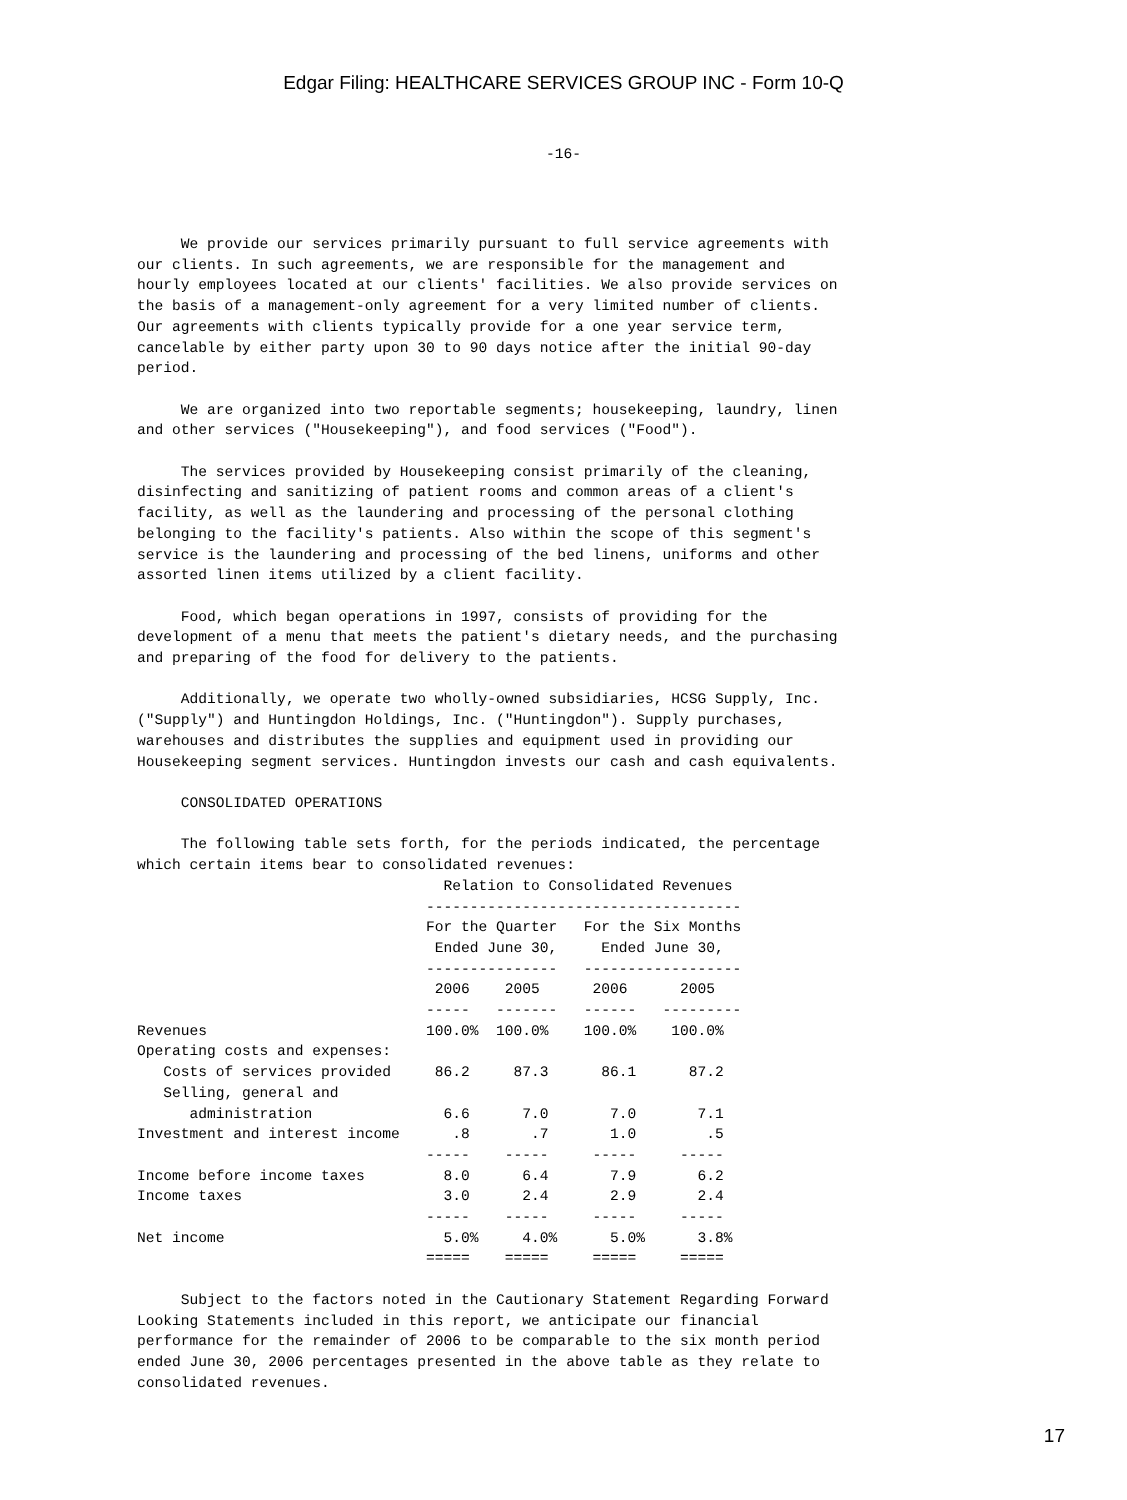Edgar Filing: HEALTHCARE SERVICES GROUP INC - Form 10-Q
-16-
     We provide our services primarily pursuant to full service agreements with
our clients. In such agreements, we are responsible for the management and
hourly employees located at our clients' facilities. We also provide services on
the basis of a management-only agreement for a very limited number of clients.
Our agreements with clients typically provide for a one year service term,
cancelable by either party upon 30 to 90 days notice after the initial 90-day
period.

     We are organized into two reportable segments; housekeeping, laundry, linen
and other services ("Housekeeping"), and food services ("Food").

     The services provided by Housekeeping consist primarily of the cleaning,
disinfecting and sanitizing of patient rooms and common areas of a client's
facility, as well as the laundering and processing of the personal clothing
belonging to the facility's patients. Also within the scope of this segment's
service is the laundering and processing of the bed linens, uniforms and other
assorted linen items utilized by a client facility.

     Food, which began operations in 1997, consists of providing for the
development of a menu that meets the patient's dietary needs, and the purchasing
and preparing of the food for delivery to the patients.

     Additionally, we operate two wholly-owned subsidiaries, HCSG Supply, Inc.
("Supply") and Huntingdon Holdings, Inc. ("Huntingdon"). Supply purchases,
warehouses and distributes the supplies and equipment used in providing our
Housekeeping segment services. Huntingdon invests our cash and cash equivalents.

     CONSOLIDATED OPERATIONS

     The following table sets forth, for the periods indicated, the percentage
which certain items bear to consolidated revenues:
                                   Relation to Consolidated Revenues
                                 ------------------------------------
                                 For the Quarter   For the Six Months
                                  Ended June 30,     Ended June 30,
                                 ---------------   ------------------
                                  2006    2005      2006      2005
                                 -----   -------   ------   ---------
Revenues                         100.0%  100.0%    100.0%    100.0%
Operating costs and expenses:
   Costs of services provided     86.2     87.3      86.1      87.2
   Selling, general and
      administration               6.6      7.0       7.0       7.1
Investment and interest income      .8       .7       1.0        .5
                                 -----    -----     -----     -----
Income before income taxes         8.0      6.4       7.9       6.2
Income taxes                       3.0      2.4       2.9       2.4
                                 -----    -----     -----     -----
Net income                         5.0%     4.0%      5.0%      3.8%
                                 =====    =====     =====     =====

     Subject to the factors noted in the Cautionary Statement Regarding Forward
Looking Statements included in this report, we anticipate our financial
performance for the remainder of 2006 to be comparable to the six month period
ended June 30, 2006 percentages presented in the above table as they relate to
consolidated revenues.
17